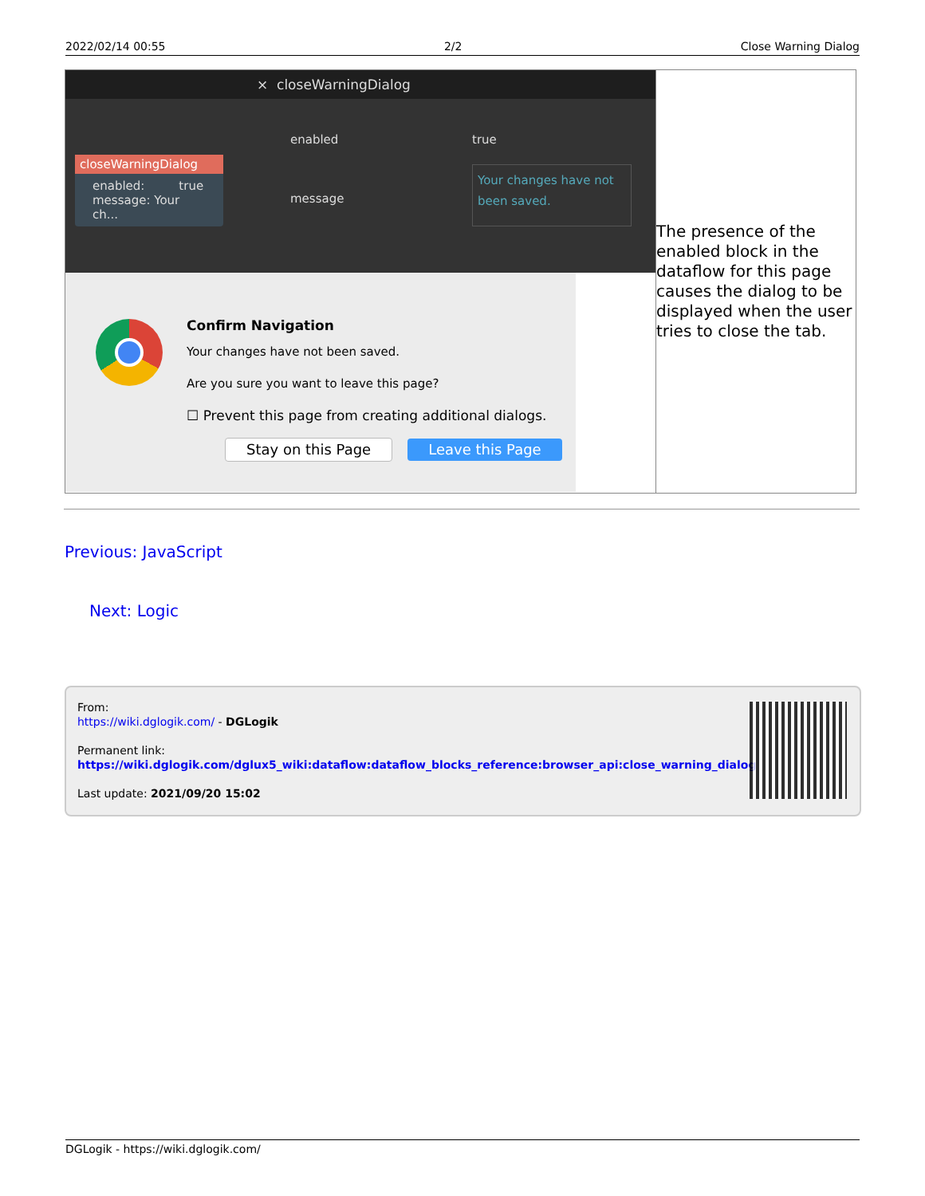2022/02/14 00:55 2/2 Close Warning Dialog
| × closeWarningDialog closeWarningDialog enabled: true message: Your ch... enabled true message Your changes have not been saved. Confirm Navigation Your changes have not been saved. Are you sure you want to leave this page? ☐ Prevent this page from creating additional dialogs. Stay on this Page Leave this Page | The presence of the enabled block in the dataflow for this page causes the dialog to be displayed when the user tries to close the tab. |
Previous: JavaScript
Next: Logic
From:
https://wiki.dglogik.com/ - DGLogik
Permanent link:
https://wiki.dglogik.com/dglux5_wiki:dataflow:dataflow_blocks_reference:browser_api:close_warning_dialog
Last update: 2021/09/20 15:02
DGLogik - https://wiki.dglogik.com/